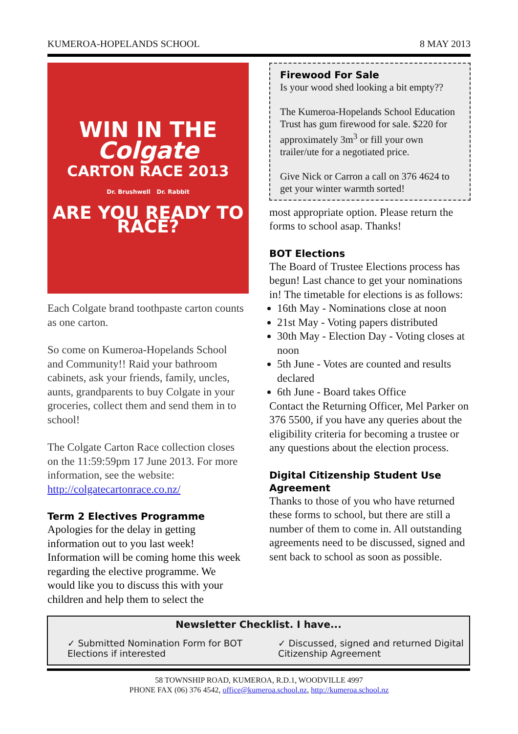KUMEROA-HOPELANDS SCHOOL 8 MAY 2013
WIN IN THE
Colgate
CARTON RACE 2013
Dr. Brushwell Dr. Rabbit
ARE YOU READY TO RACE?
Each Colgate brand toothpaste carton counts as one carton.
So come on Kumeroa-Hopelands School and Community!! Raid your bathroom cabinets, ask your friends, family, uncles, aunts, grandparents to buy Colgate in your groceries, collect them and send them in to school!
The Colgate Carton Race collection closes on the 11:59:59pm 17 June 2013. For more information, see the website: http://colgatecartonrace.co.nz/
Term 2 Electives Programme
Apologies for the delay in getting information out to you last week! Information will be coming home this week regarding the elective programme. We would like you to discuss this with your children and help them to select the
Firewood For Sale
Is your wood shed looking a bit empty??
The Kumeroa-Hopelands School Education Trust has gum firewood for sale. $220 for approximately 3m<sup>3</sup> or fill your own trailer/ute for a negotiated price.
Give Nick or Carron a call on 376 4624 to get your winter warmth sorted!
most appropriate option. Please return the forms to school asap. Thanks!
BOT Elections
The Board of Trustee Elections process has begun! Last chance to get your nominations in! The timetable for elections is as follows:
16th May - Nominations close at noon
21st May - Voting papers distributed
30th May - Election Day - Voting closes at noon
5th June - Votes are counted and results declared
6th June - Board takes Office
Contact the Returning Officer, Mel Parker on 376 5500, if you have any queries about the eligibility criteria for becoming a trustee or any questions about the election process.
Digital Citizenship Student Use Agreement
Thanks to those of you who have returned these forms to school, but there are still a number of them to come in. All outstanding agreements need to be discussed, signed and sent back to school as soon as possible.
Newsletter Checklist. I have...
✓ Submitted Nomination Form for BOT Elections if interested
✓ Discussed, signed and returned Digital Citizenship Agreement
58 TOWNSHIP ROAD, KUMEROA, R.D.1, WOODVILLE 4997
PHONE FAX (06) 376 4542, office@kumeroa.school.nz, http://kumeroa.school.nz